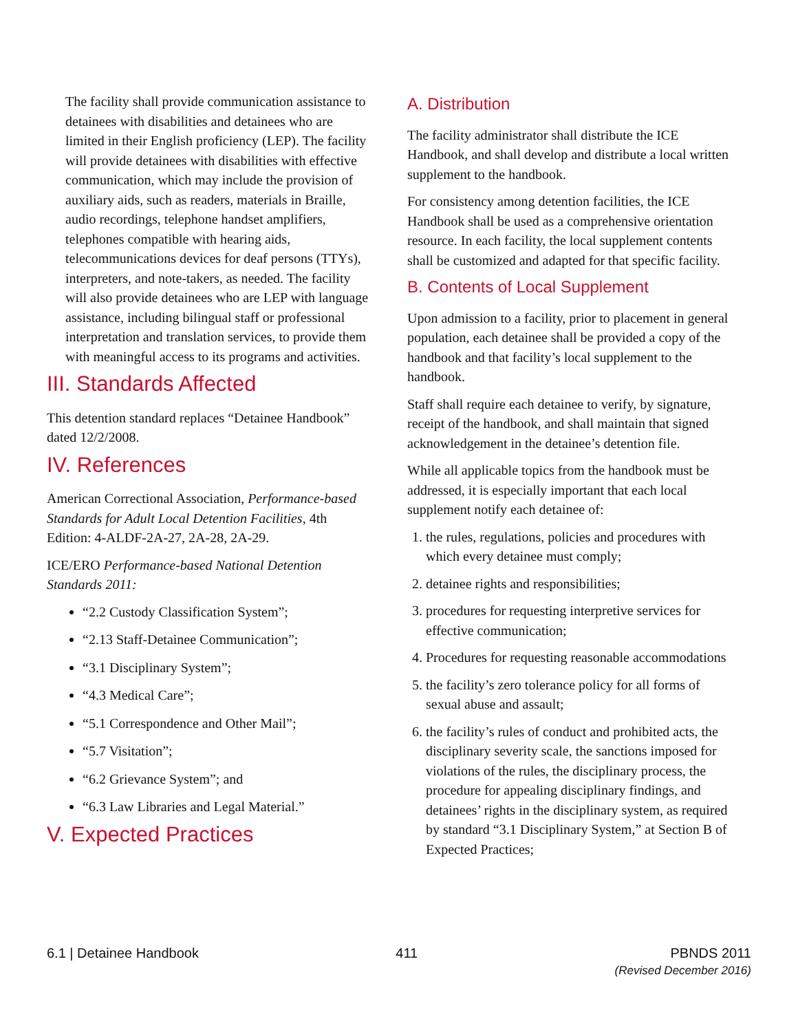The facility shall provide communication assistance to detainees with disabilities and detainees who are limited in their English proficiency (LEP). The facility will provide detainees with disabilities with effective communication, which may include the provision of auxiliary aids, such as readers, materials in Braille, audio recordings, telephone handset amplifiers, telephones compatible with hearing aids, telecommunications devices for deaf persons (TTYs), interpreters, and note-takers, as needed. The facility will also provide detainees who are LEP with language assistance, including bilingual staff or professional interpretation and translation services, to provide them with meaningful access to its programs and activities.
III. Standards Affected
This detention standard replaces “Detainee Handbook” dated 12/2/2008.
IV. References
American Correctional Association, Performance-based Standards for Adult Local Detention Facilities, 4th Edition: 4-ALDF-2A-27, 2A-28, 2A-29.
ICE/ERO Performance-based National Detention Standards 2011:
“2.2 Custody Classification System”;
“2.13 Staff-Detainee Communication”;
“3.1 Disciplinary System”;
“4.3 Medical Care”;
“5.1 Correspondence and Other Mail”;
“5.7 Visitation”;
“6.2 Grievance System”; and
“6.3 Law Libraries and Legal Material.”
V. Expected Practices
A. Distribution
The facility administrator shall distribute the ICE Handbook, and shall develop and distribute a local written supplement to the handbook.
For consistency among detention facilities, the ICE Handbook shall be used as a comprehensive orientation resource. In each facility, the local supplement contents shall be customized and adapted for that specific facility.
B. Contents of Local Supplement
Upon admission to a facility, prior to placement in general population, each detainee shall be provided a copy of the handbook and that facility’s local supplement to the handbook.
Staff shall require each detainee to verify, by signature, receipt of the handbook, and shall maintain that signed acknowledgement in the detainee’s detention file.
While all applicable topics from the handbook must be addressed, it is especially important that each local supplement notify each detainee of:
1. the rules, regulations, policies and procedures with which every detainee must comply;
2. detainee rights and responsibilities;
3. procedures for requesting interpretive services for effective communication;
4. Procedures for requesting reasonable accommodations
5. the facility’s zero tolerance policy for all forms of sexual abuse and assault;
6. the facility’s rules of conduct and prohibited acts, the disciplinary severity scale, the sanctions imposed for violations of the rules, the disciplinary process, the procedure for appealing disciplinary findings, and detainees’ rights in the disciplinary system, as required by standard “3.1 Disciplinary System,” at Section B of Expected Practices;
6.1 | Detainee Handbook 411 PBNDS 2011
(Revised December 2016)